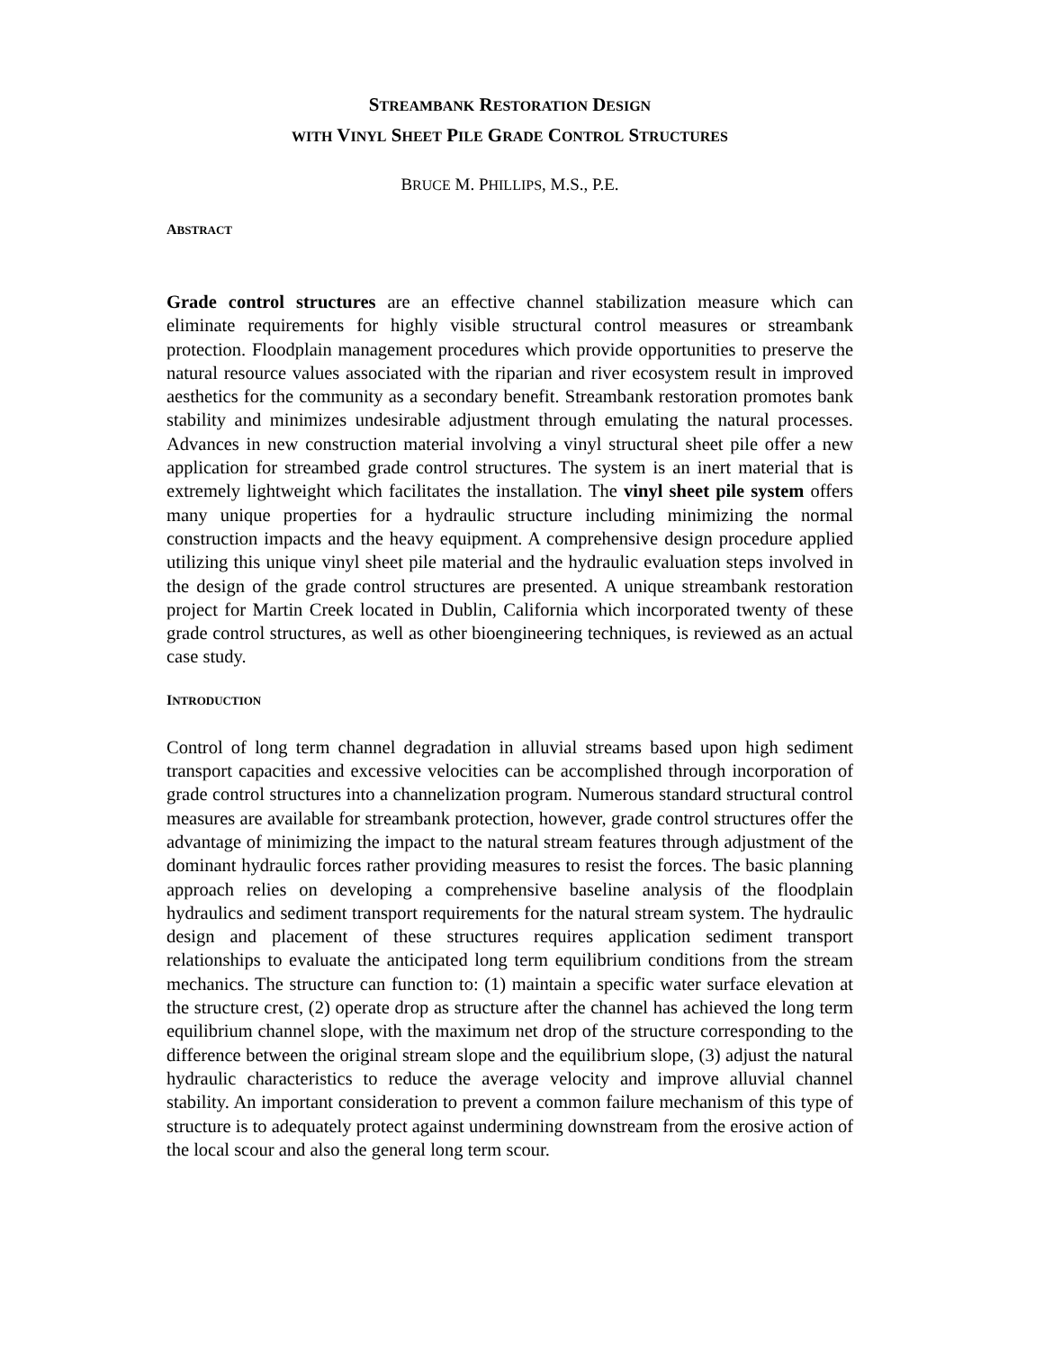STREAMBANK RESTORATION DESIGN
WITH VINYL SHEET PILE GRADE CONTROL STRUCTURES
BRUCE M. PHILLIPS, M.S., P.E.
ABSTRACT
Grade control structures are an effective channel stabilization measure which can eliminate requirements for highly visible structural control measures or streambank protection. Floodplain management procedures which provide opportunities to preserve the natural resource values associated with the riparian and river ecosystem result in improved aesthetics for the community as a secondary benefit. Streambank restoration promotes bank stability and minimizes undesirable adjustment through emulating the natural processes. Advances in new construction material involving a vinyl structural sheet pile offer a new application for streambed grade control structures. The system is an inert material that is extremely lightweight which facilitates the installation. The vinyl sheet pile system offers many unique properties for a hydraulic structure including minimizing the normal construction impacts and the heavy equipment. A comprehensive design procedure applied utilizing this unique vinyl sheet pile material and the hydraulic evaluation steps involved in the design of the grade control structures are presented. A unique streambank restoration project for Martin Creek located in Dublin, California which incorporated twenty of these grade control structures, as well as other bioengineering techniques, is reviewed as an actual case study.
INTRODUCTION
Control of long term channel degradation in alluvial streams based upon high sediment transport capacities and excessive velocities can be accomplished through incorporation of grade control structures into a channelization program. Numerous standard structural control measures are available for streambank protection, however, grade control structures offer the advantage of minimizing the impact to the natural stream features through adjustment of the dominant hydraulic forces rather providing measures to resist the forces. The basic planning approach relies on developing a comprehensive baseline analysis of the floodplain hydraulics and sediment transport requirements for the natural stream system. The hydraulic design and placement of these structures requires application sediment transport relationships to evaluate the anticipated long term equilibrium conditions from the stream mechanics. The structure can function to: (1) maintain a specific water surface elevation at the structure crest, (2) operate drop as structure after the channel has achieved the long term equilibrium channel slope, with the maximum net drop of the structure corresponding to the difference between the original stream slope and the equilibrium slope, (3) adjust the natural hydraulic characteristics to reduce the average velocity and improve alluvial channel stability. An important consideration to prevent a common failure mechanism of this type of structure is to adequately protect against undermining downstream from the erosive action of the local scour and also the general long term scour.